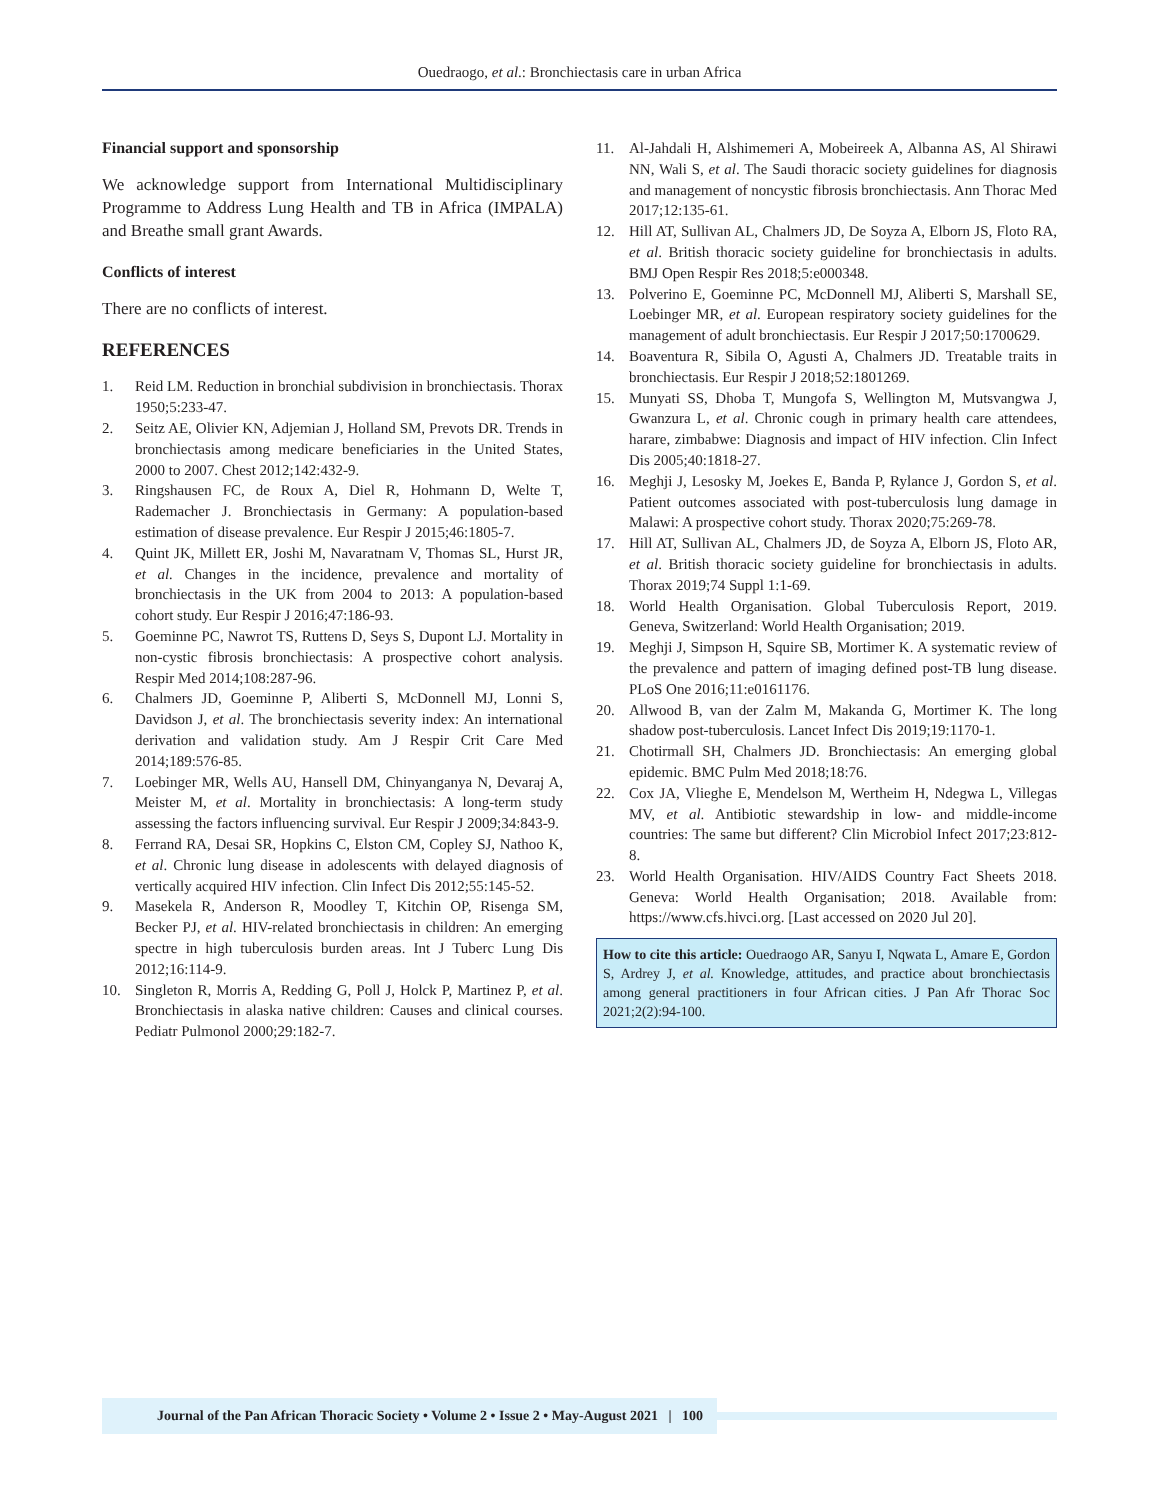Ouedraogo, et al.: Bronchiectasis care in urban Africa
Financial support and sponsorship
We acknowledge support from International Multidisciplinary Programme to Address Lung Health and TB in Africa (IMPALA) and Breathe small grant Awards.
Conflicts of interest
There are no conflicts of interest.
REFERENCES
1. Reid LM. Reduction in bronchial subdivision in bronchiectasis. Thorax 1950;5:233-47.
2. Seitz AE, Olivier KN, Adjemian J, Holland SM, Prevots DR. Trends in bronchiectasis among medicare beneficiaries in the United States, 2000 to 2007. Chest 2012;142:432-9.
3. Ringshausen FC, de Roux A, Diel R, Hohmann D, Welte T, Rademacher J. Bronchiectasis in Germany: A population-based estimation of disease prevalence. Eur Respir J 2015;46:1805-7.
4. Quint JK, Millett ER, Joshi M, Navaratnam V, Thomas SL, Hurst JR, et al. Changes in the incidence, prevalence and mortality of bronchiectasis in the UK from 2004 to 2013: A population-based cohort study. Eur Respir J 2016;47:186-93.
5. Goeminne PC, Nawrot TS, Ruttens D, Seys S, Dupont LJ. Mortality in non-cystic fibrosis bronchiectasis: A prospective cohort analysis. Respir Med 2014;108:287-96.
6. Chalmers JD, Goeminne P, Aliberti S, McDonnell MJ, Lonni S, Davidson J, et al. The bronchiectasis severity index: An international derivation and validation study. Am J Respir Crit Care Med 2014;189:576-85.
7. Loebinger MR, Wells AU, Hansell DM, Chinyanganya N, Devaraj A, Meister M, et al. Mortality in bronchiectasis: A long-term study assessing the factors influencing survival. Eur Respir J 2009;34:843-9.
8. Ferrand RA, Desai SR, Hopkins C, Elston CM, Copley SJ, Nathoo K, et al. Chronic lung disease in adolescents with delayed diagnosis of vertically acquired HIV infection. Clin Infect Dis 2012;55:145-52.
9. Masekela R, Anderson R, Moodley T, Kitchin OP, Risenga SM, Becker PJ, et al. HIV-related bronchiectasis in children: An emerging spectre in high tuberculosis burden areas. Int J Tuberc Lung Dis 2012;16:114-9.
10. Singleton R, Morris A, Redding G, Poll J, Holck P, Martinez P, et al. Bronchiectasis in alaska native children: Causes and clinical courses. Pediatr Pulmonol 2000;29:182-7.
11. Al-Jahdali H, Alshimemeri A, Mobeireek A, Albanna AS, Al Shirawi NN, Wali S, et al. The Saudi thoracic society guidelines for diagnosis and management of noncystic fibrosis bronchiectasis. Ann Thorac Med 2017;12:135-61.
12. Hill AT, Sullivan AL, Chalmers JD, De Soyza A, Elborn JS, Floto RA, et al. British thoracic society guideline for bronchiectasis in adults. BMJ Open Respir Res 2018;5:e000348.
13. Polverino E, Goeminne PC, McDonnell MJ, Aliberti S, Marshall SE, Loebinger MR, et al. European respiratory society guidelines for the management of adult bronchiectasis. Eur Respir J 2017;50:1700629.
14. Boaventura R, Sibila O, Agusti A, Chalmers JD. Treatable traits in bronchiectasis. Eur Respir J 2018;52:1801269.
15. Munyati SS, Dhoba T, Mungofa S, Wellington M, Mutsvangwa J, Gwanzura L, et al. Chronic cough in primary health care attendees, harare, zimbabwe: Diagnosis and impact of HIV infection. Clin Infect Dis 2005;40:1818-27.
16. Meghji J, Lesosky M, Joekes E, Banda P, Rylance J, Gordon S, et al. Patient outcomes associated with post-tuberculosis lung damage in Malawi: A prospective cohort study. Thorax 2020;75:269-78.
17. Hill AT, Sullivan AL, Chalmers JD, de Soyza A, Elborn JS, Floto AR, et al. British thoracic society guideline for bronchiectasis in adults. Thorax 2019;74 Suppl 1:1-69.
18. World Health Organisation. Global Tuberculosis Report, 2019. Geneva, Switzerland: World Health Organisation; 2019.
19. Meghji J, Simpson H, Squire SB, Mortimer K. A systematic review of the prevalence and pattern of imaging defined post-TB lung disease. PLoS One 2016;11:e0161176.
20. Allwood B, van der Zalm M, Makanda G, Mortimer K. The long shadow post-tuberculosis. Lancet Infect Dis 2019;19:1170-1.
21. Chotirmall SH, Chalmers JD. Bronchiectasis: An emerging global epidemic. BMC Pulm Med 2018;18:76.
22. Cox JA, Vlieghe E, Mendelson M, Wertheim H, Ndegwa L, Villegas MV, et al. Antibiotic stewardship in low- and middle-income countries: The same but different? Clin Microbiol Infect 2017;23:812-8.
23. World Health Organisation. HIV/AIDS Country Fact Sheets 2018. Geneva: World Health Organisation; 2018. Available from: https://www.cfs.hivci.org. [Last accessed on 2020 Jul 20].
How to cite this article: Ouedraogo AR, Sanyu I, Nqwata L, Amare E, Gordon S, Ardrey J, et al. Knowledge, attitudes, and practice about bronchiectasis among general practitioners in four African cities. J Pan Afr Thorac Soc 2021;2(2):94-100.
Journal of the Pan African Thoracic Society • Volume 2 • Issue 2 • May-August 2021 | 100